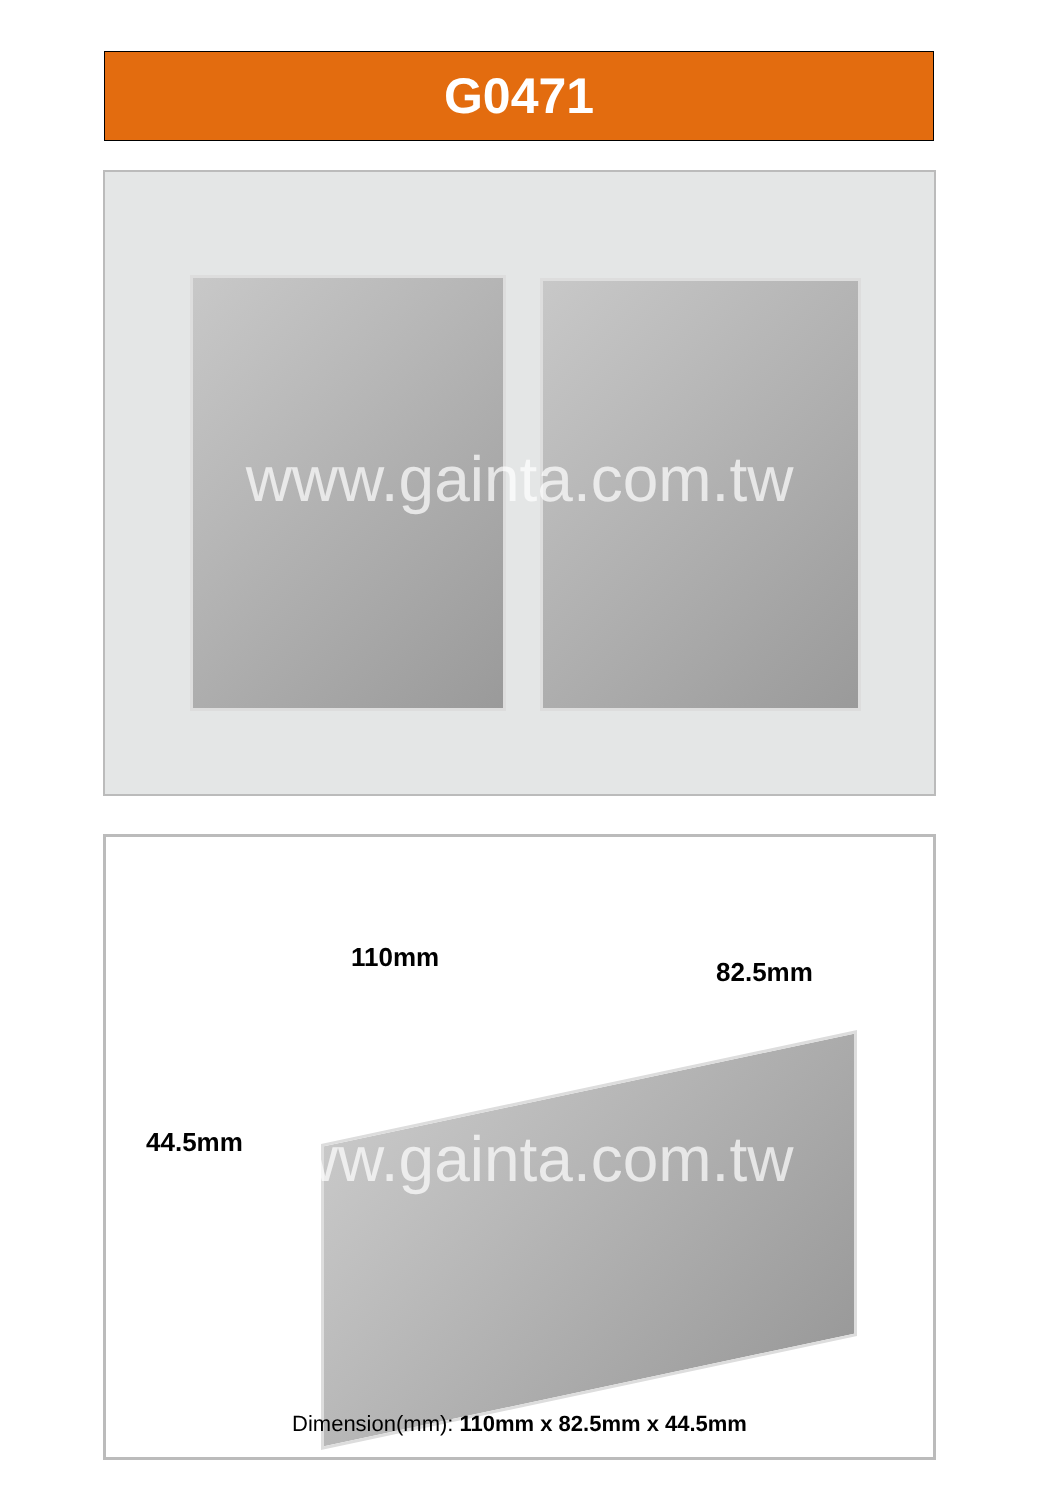G0471
www.gainta.com.tw
110mm 82.5mm
44.5mm
www.gainta.com.tw
Dimension(mm): 110mm x 82.5mm x 44.5mm